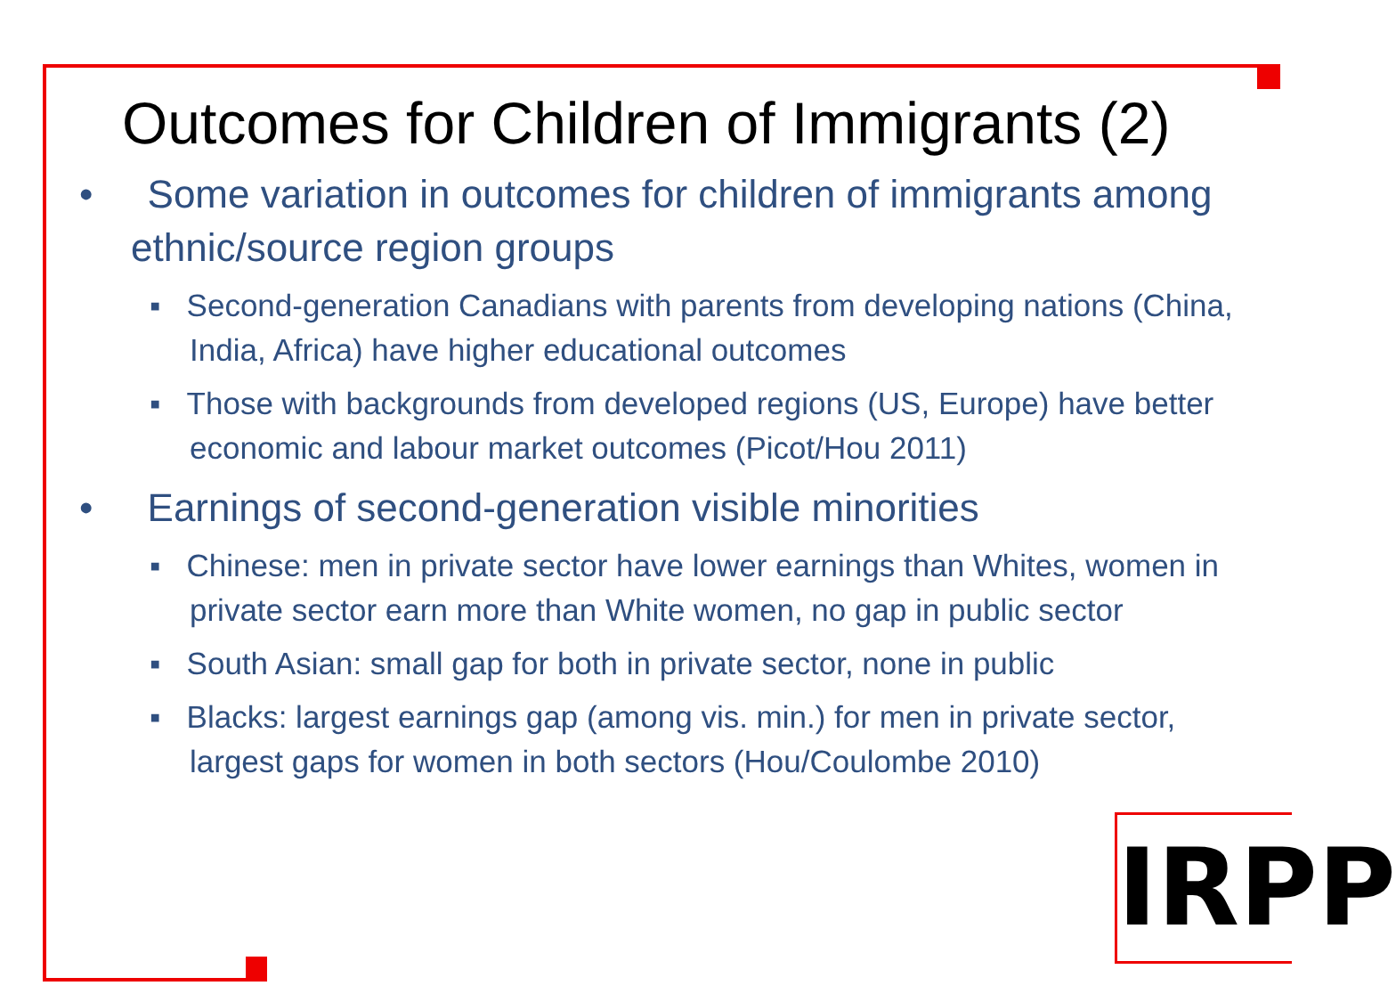Outcomes for Children of Immigrants (2)
• Some variation in outcomes for children of immigrants among ethnic/source region groups
▪ Second-generation Canadians with parents from developing nations (China, India, Africa) have higher educational outcomes
▪ Those with backgrounds from developed regions (US, Europe) have better economic and labour market outcomes (Picot/Hou 2011)
• Earnings of second-generation visible minorities
▪ Chinese: men in private sector have lower earnings than Whites, women in private sector earn more than White women, no gap in public sector
▪ South Asian: small gap for both in private sector, none in public
▪ Blacks: largest earnings gap (among vis. min.) for men in private sector, largest gaps for women in both sectors (Hou/Coulombe 2010)
IRPP